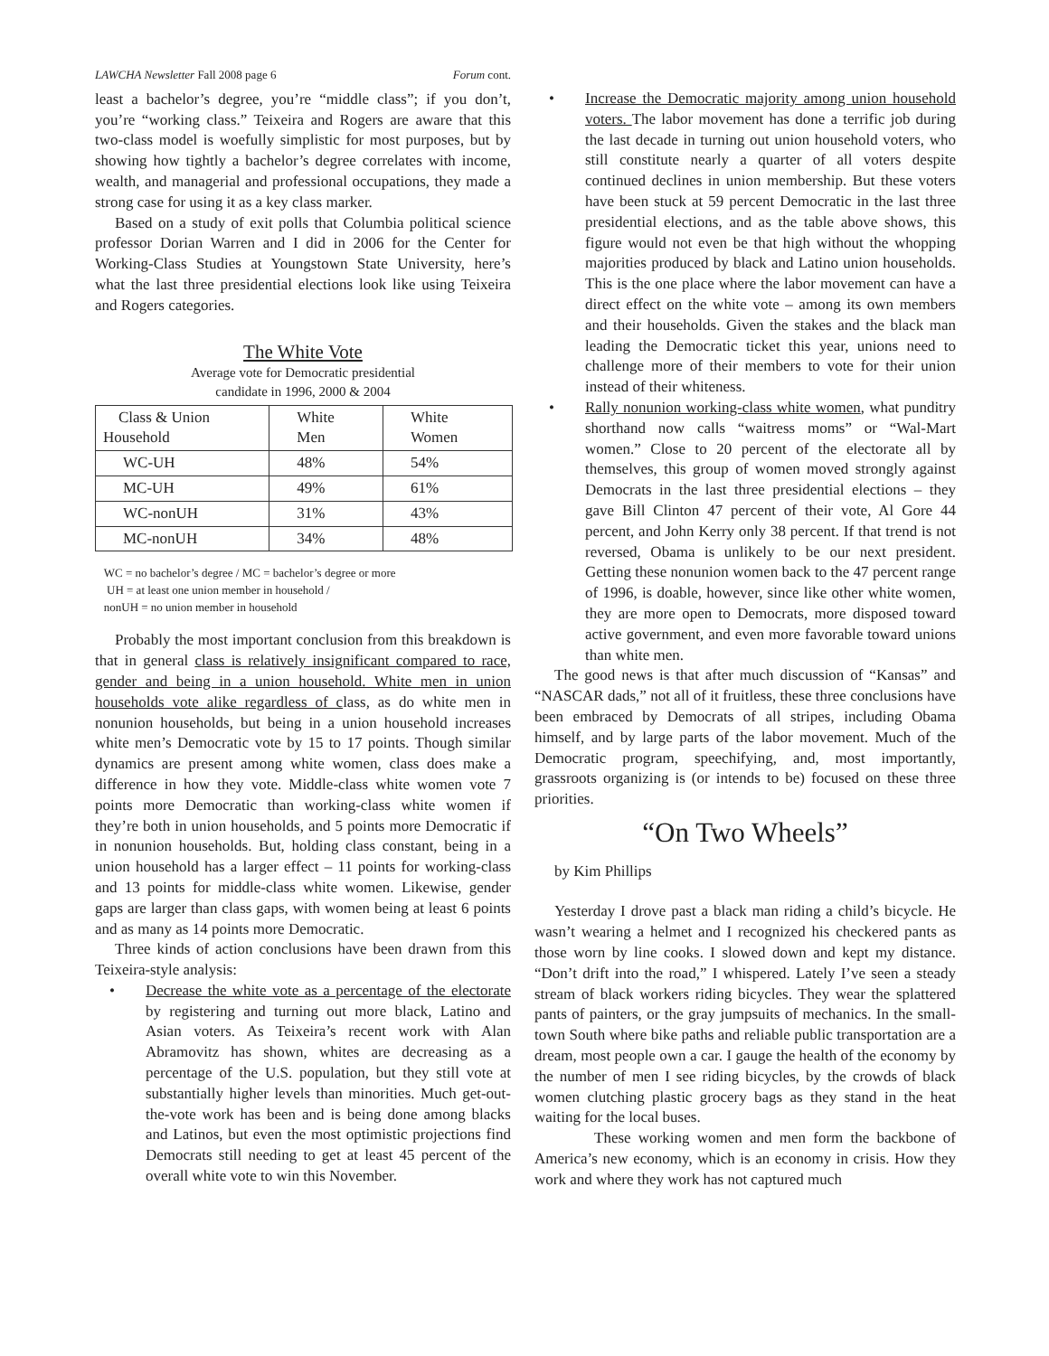LAWCHA Newsletter Fall 2008 page 6 Forum cont.
least a bachelor’s degree, you’re “middle class”; if you don’t, you’re “working class.” Teixeira and Rogers are aware that this two-class model is woefully simplistic for most purposes, but by showing how tightly a bachelor’s degree correlates with income, wealth, and managerial and professional occupations, they made a strong case for using it as a key class marker.
Based on a study of exit polls that Columbia political science professor Dorian Warren and I did in 2006 for the Center for Working-Class Studies at Youngstown State University, here’s what the last three presidential elections look like using Teixeira and Rogers categories.
The White Vote
Average vote for Democratic presidential
candidate in 1996, 2000 & 2004
| Class & Union Household | White Men | White Women |
| --- | --- | --- |
| WC-UH | 48% | 54% |
| MC-UH | 49% | 61% |
| WC-nonUH | 31% | 43% |
| MC-nonUH | 34% | 48% |
WC = no bachelor’s degree / MC = bachelor’s degree or more
UH = at least one union member in household /
nonUH = no union member in household
Probably the most important conclusion from this breakdown is that in general class is relatively insignificant compared to race, gender and being in a union household. White men in union households vote alike regardless of class, as do white men in nonunion households, but being in a union household increases white men’s Democratic vote by 15 to 17 points. Though similar dynamics are present among white women, class does make a difference in how they vote. Middle-class white women vote 7 points more Democratic than working-class white women if they’re both in union households, and 5 points more Democratic if in nonunion households. But, holding class constant, being in a union household has a larger effect – 11 points for working-class and 13 points for middle-class white women. Likewise, gender gaps are larger than class gaps, with women being at least 6 points and as many as 14 points more Democratic.
Three kinds of action conclusions have been drawn from this Teixeira-style analysis:
• Decrease the white vote as a percentage of the electorate by registering and turning out more black, Latino and Asian voters. As Teixeira’s recent work with Alan Abramovitz has shown, whites are decreasing as a percentage of the U.S. population, but they still vote at substantially higher levels than minorities. Much get-out-the-vote work has been and is being done among blacks and Latinos, but even the most optimistic projections find Democrats still needing to get at least 45 percent of the overall white vote to win this November.
• Increase the Democratic majority among union household voters. The labor movement has done a terrific job during the last decade in turning out union household voters, who still constitute nearly a quarter of all voters despite continued declines in union membership. But these voters have been stuck at 59 percent Democratic in the last three presidential elections, and as the table above shows, this figure would not even be that high without the whopping majorities produced by black and Latino union households. This is the one place where the labor movement can have a direct effect on the white vote – among its own members and their households. Given the stakes and the black man leading the Democratic ticket this year, unions need to challenge more of their members to vote for their union instead of their whiteness.
• Rally nonunion working-class white women, what punditry shorthand now calls “waitress moms” or “Wal-Mart women.” Close to 20 percent of the electorate all by themselves, this group of women moved strongly against Democrats in the last three presidential elections – they gave Bill Clinton 47 percent of their vote, Al Gore 44 percent, and John Kerry only 38 percent. If that trend is not reversed, Obama is unlikely to be our next president. Getting these nonunion women back to the 47 percent range of 1996, is doable, however, since like other white women, they are more open to Democrats, more disposed toward active government, and even more favorable toward unions than white men.
The good news is that after much discussion of “Kansas” and “NASCAR dads,” not all of it fruitless, these three conclusions have been embraced by Democrats of all stripes, including Obama himself, and by large parts of the labor movement. Much of the Democratic program, speechifying, and, most importantly, grassroots organizing is (or intends to be) focused on these three priorities.
“On Two Wheels”
by Kim Phillips
Yesterday I drove past a black man riding a child’s bicycle. He wasn’t wearing a helmet and I recognized his checkered pants as those worn by line cooks. I slowed down and kept my distance. “Don’t drift into the road,” I whispered. Lately I’ve seen a steady stream of black workers riding bicycles. They wear the splattered pants of painters, or the gray jumpsuits of mechanics. In the small-town South where bike paths and reliable public transportation are a dream, most people own a car. I gauge the health of the economy by the number of men I see riding bicycles, by the crowds of black women clutching plastic grocery bags as they stand in the heat waiting for the local buses.
These working women and men form the backbone of America’s new economy, which is an economy in crisis. How they work and where they work has not captured much